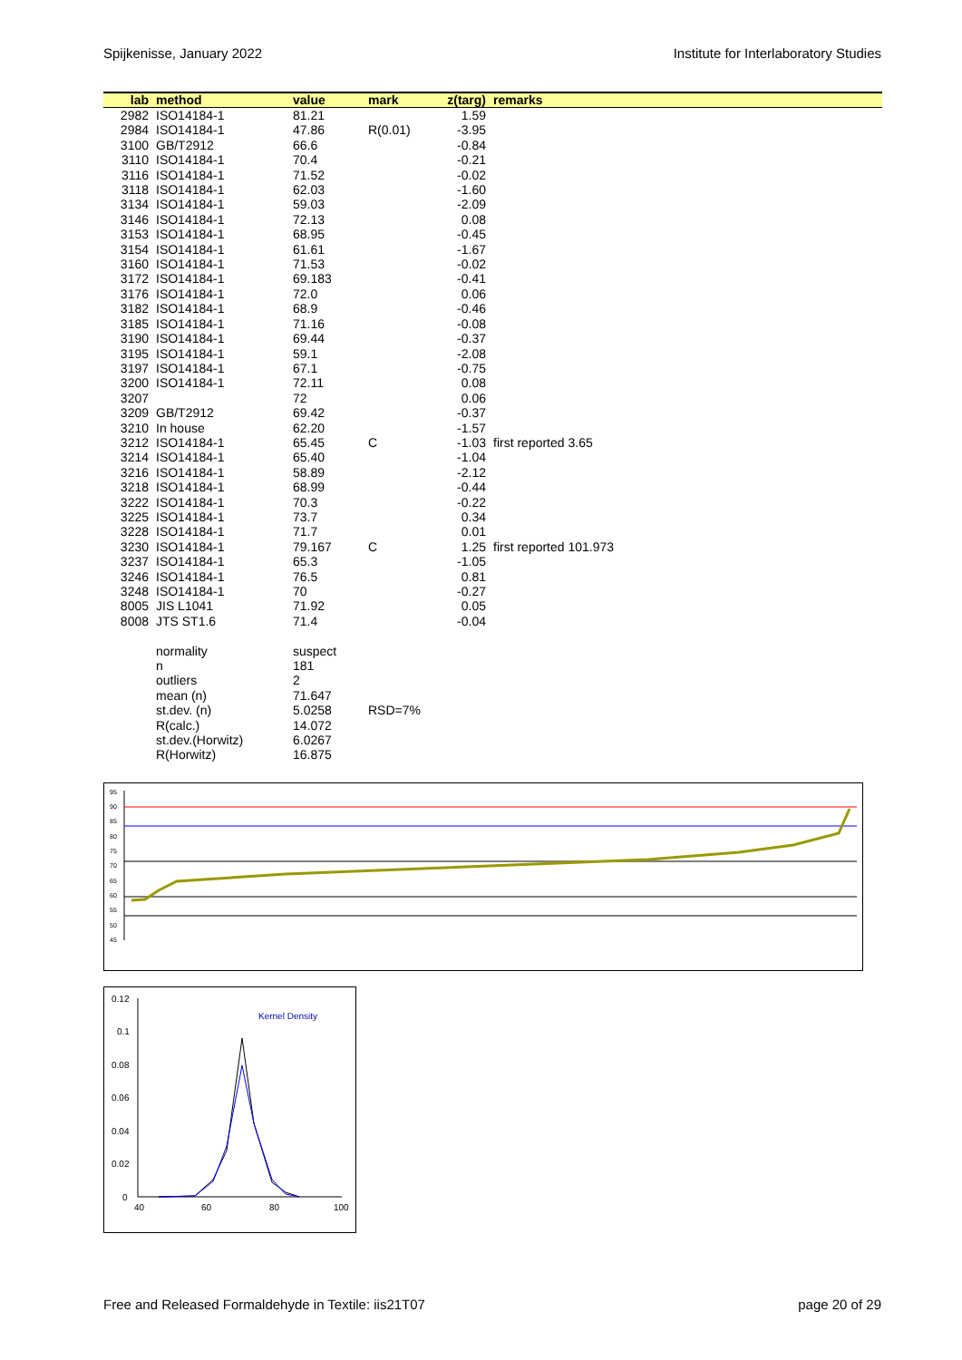Spijkenisse, January 2022 Institute for Interlaboratory Studies
| lab | method | value | mark | z(targ) | remarks |
| --- | --- | --- | --- | --- | --- |
| 2982 | ISO14184-1 | 81.21 | | 1.59 | |
| 2984 | ISO14184-1 | 47.86 | R(0.01) | -3.95 | |
| 3100 | GB/T2912 | 66.6 | | -0.84 | |
| 3110 | ISO14184-1 | 70.4 | | -0.21 | |
| 3116 | ISO14184-1 | 71.52 | | -0.02 | |
| 3118 | ISO14184-1 | 62.03 | | -1.60 | |
| 3134 | ISO14184-1 | 59.03 | | -2.09 | |
| 3146 | ISO14184-1 | 72.13 | | 0.08 | |
| 3153 | ISO14184-1 | 68.95 | | -0.45 | |
| 3154 | ISO14184-1 | 61.61 | | -1.67 | |
| 3160 | ISO14184-1 | 71.53 | | -0.02 | |
| 3172 | ISO14184-1 | 69.183 | | -0.41 | |
| 3176 | ISO14184-1 | 72.0 | | 0.06 | |
| 3182 | ISO14184-1 | 68.9 | | -0.46 | |
| 3185 | ISO14184-1 | 71.16 | | -0.08 | |
| 3190 | ISO14184-1 | 69.44 | | -0.37 | |
| 3195 | ISO14184-1 | 59.1 | | -2.08 | |
| 3197 | ISO14184-1 | 67.1 | | -0.75 | |
| 3200 | ISO14184-1 | 72.11 | | 0.08 | |
| 3207 | | 72 | | 0.06 | |
| 3209 | GB/T2912 | 69.42 | | -0.37 | |
| 3210 | In house | 62.20 | | -1.57 | |
| 3212 | ISO14184-1 | 65.45 | C | -1.03 | first reported 3.65 |
| 3214 | ISO14184-1 | 65.40 | | -1.04 | |
| 3216 | ISO14184-1 | 58.89 | | -2.12 | |
| 3218 | ISO14184-1 | 68.99 | | -0.44 | |
| 3222 | ISO14184-1 | 70.3 | | -0.22 | |
| 3225 | ISO14184-1 | 73.7 | | 0.34 | |
| 3228 | ISO14184-1 | 71.7 | | 0.01 | |
| 3230 | ISO14184-1 | 79.167 | C | 1.25 | first reported 101.973 |
| 3237 | ISO14184-1 | 65.3 | | -1.05 | |
| 3246 | ISO14184-1 | 76.5 | | 0.81 | |
| 3248 | ISO14184-1 | 70 | | -0.27 | |
| 8005 | JIS L1041 | 71.92 | | 0.05 | |
| 8008 | JTS ST1.6 | 71.4 | | -0.04 | |
| | normality | suspect | | | |
| | n | 181 | | | |
| | outliers | 2 | | | |
| | mean (n) | 71.647 | | | |
| | st.dev. (n) | 5.0258 | RSD=7% | | |
| | R(calc.) | 14.072 | | | |
| | st.dev.(Horwitz) | 6.0267 | | | |
| | R(Horwitz) | 16.875 | | | |
95
90
85
80
75
70
65
60
55
50
45
0.12
0.1
0.08
0.06
0.04
0.02
0
40
60
80
100
Kernel Density
Free and Released Formaldehyde in Textile: iis21T07 page 20 of 29